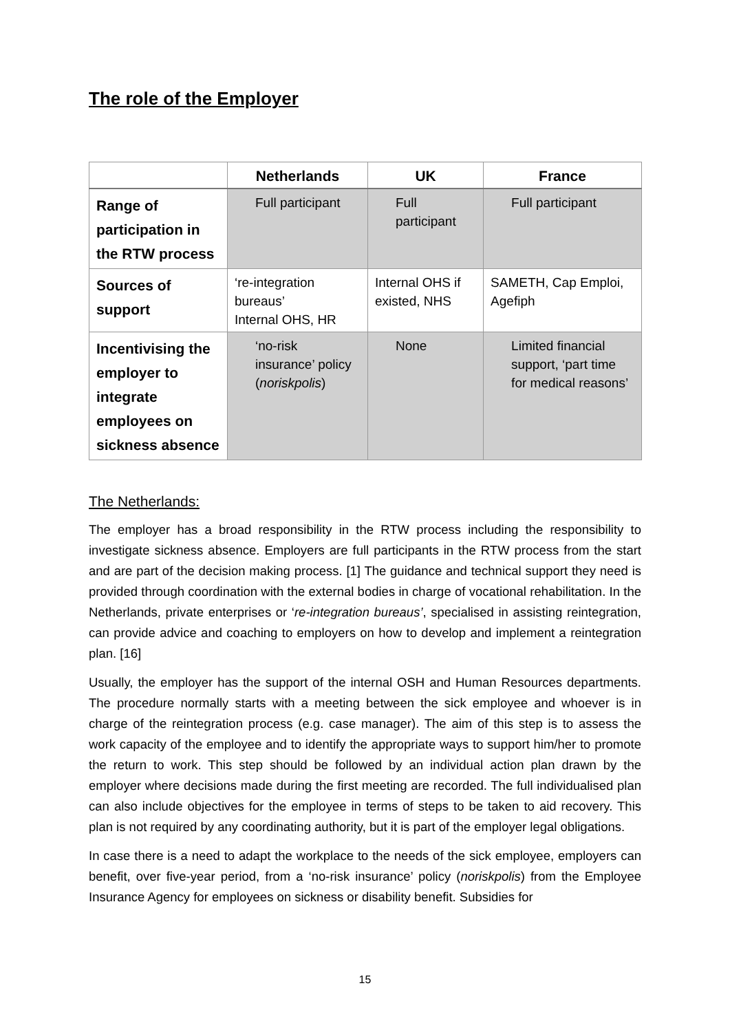The role of the Employer
| | Netherlands | UK | France |
| --- | --- | --- | --- |
| Range of participation in the RTW process | Full participant | Full participant | Full participant |
| Sources of support | ‘re-integration bureaus’ Internal OHS, HR | Internal OHS if existed, NHS | SAMETH, Cap Emploi, Agefiph |
| Incentivising the employer to integrate employees on sickness absence | ‘no-risk insurance’ policy ( noriskpolis ) | None | Limited financial support, ‘part time for medical reasons’ |
The Netherlands:
The employer has a broad responsibility in the RTW process including the responsibility to investigate sickness absence. Employers are full participants in the RTW process from the start and are part of the decision making process. [1] The guidance and technical support they need is provided through coordination with the external bodies in charge of vocational rehabilitation. In the Netherlands, private enterprises or ‘re-integration bureaus’, specialised in assisting reintegration, can provide advice and coaching to employers on how to develop and implement a reintegration plan. [16]
Usually, the employer has the support of the internal OSH and Human Resources departments. The procedure normally starts with a meeting between the sick employee and whoever is in charge of the reintegration process (e.g. case manager). The aim of this step is to assess the work capacity of the employee and to identify the appropriate ways to support him/her to promote the return to work. This step should be followed by an individual action plan drawn by the employer where decisions made during the first meeting are recorded. The full individualised plan can also include objectives for the employee in terms of steps to be taken to aid recovery. This plan is not required by any coordinating authority, but it is part of the employer legal obligations.
In case there is a need to adapt the workplace to the needs of the sick employee, employers can benefit, over five-year period, from a ‘no-risk insurance’ policy (noriskpolis) from the Employee Insurance Agency for employees on sickness or disability benefit. Subsidies for
15